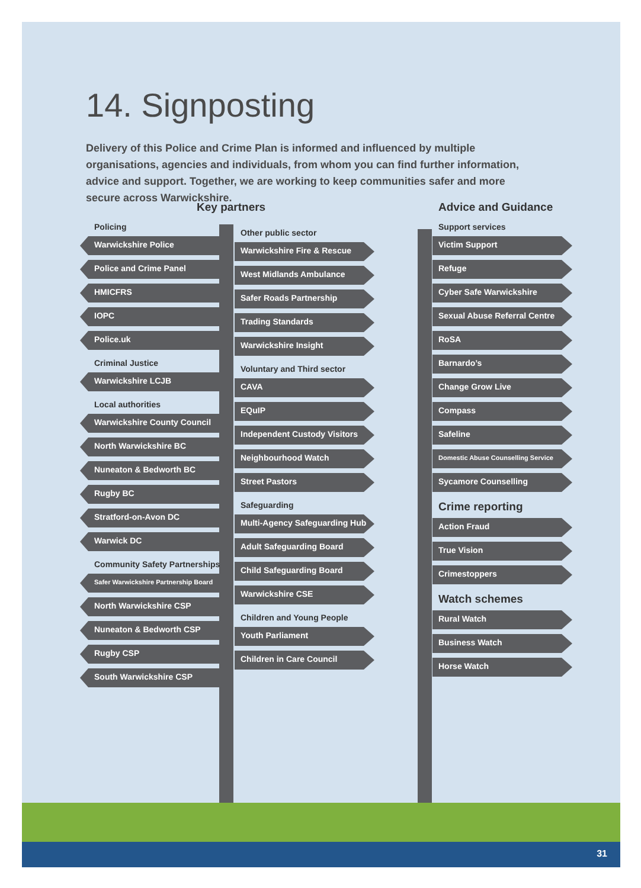14. Signposting
Delivery of this Police and Crime Plan is informed and influenced by multiple organisations, agencies and individuals, from whom you can find further information, advice and support. Together, we are working to keep communities safer and more secure across Warwickshire.
Key partners
Policing
Warwickshire Police
Police and Crime Panel
HMICFRS
IOPC
Police.uk
Criminal Justice
Warwickshire LCJB
Local authorities
Warwickshire County Council
North Warwickshire BC
Nuneaton & Bedworth BC
Rugby BC
Stratford-on-Avon DC
Warwick DC
Community Safety Partnerships
Safer Warwickshire Partnership Board
North Warwickshire CSP
Nuneaton & Bedworth CSP
Rugby CSP
South Warwickshire CSP
Other public sector
Warwickshire Fire & Rescue
West Midlands Ambulance
Safer Roads Partnership
Trading Standards
Warwickshire Insight
Voluntary and Third sector
CAVA
EQuIP
Independent Custody Visitors
Neighbourhood Watch
Street Pastors
Safeguarding
Multi-Agency Safeguarding Hub
Adult Safeguarding Board
Child Safeguarding Board
Warwickshire CSE
Children and Young People
Youth Parliament
Children in Care Council
Advice and Guidance
Support services
Victim Support
Refuge
Cyber Safe Warwickshire
Sexual Abuse Referral Centre
RoSA
Barnardo’s
Change Grow Live
Compass
Safeline
Domestic Abuse Counselling Service
Sycamore Counselling
Crime reporting
Action Fraud
True Vision
Crimestoppers
Watch schemes
Rural Watch
Business Watch
Horse Watch
31